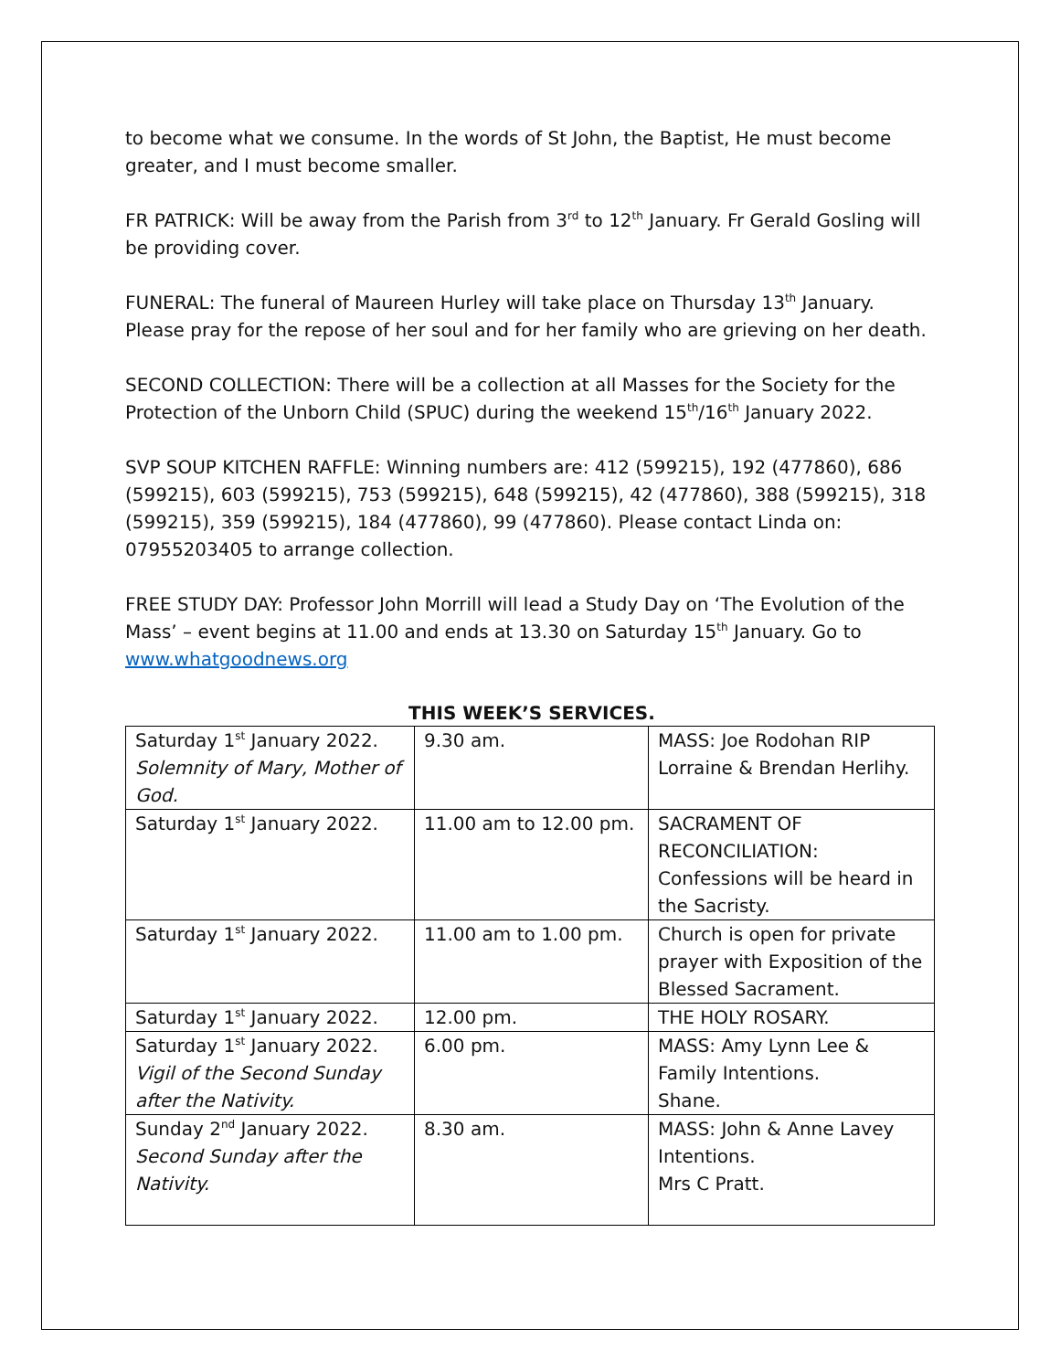to become what we consume. In the words of St John, the Baptist, He must become greater, and I must become smaller.
FR PATRICK: Will be away from the Parish from 3<sup>rd</sup> to 12<sup>th</sup> January. Fr Gerald Gosling will be providing cover.
FUNERAL: The funeral of Maureen Hurley will take place on Thursday 13<sup>th</sup> January. Please pray for the repose of her soul and for her family who are grieving on her death.
SECOND COLLECTION: There will be a collection at all Masses for the Society for the Protection of the Unborn Child (SPUC) during the weekend 15<sup>th</sup>/16<sup>th</sup> January 2022.
SVP SOUP KITCHEN RAFFLE: Winning numbers are: 412 (599215), 192 (477860), 686 (599215), 603 (599215), 753 (599215), 648 (599215), 42 (477860), 388 (599215), 318 (599215), 359 (599215), 184 (477860), 99 (477860). Please contact Linda on: 07955203405 to arrange collection.
FREE STUDY DAY: Professor John Morrill will lead a Study Day on ‘The Evolution of the Mass’ – event begins at 11.00 and ends at 13.30 on Saturday 15<sup>th</sup> January. Go to www.whatgoodnews.org
THIS WEEK’S SERVICES.
| Saturday 1<sup>st</sup> January 2022. Solemnity of Mary, Mother of God. | 9.30 am. | MASS: Joe Rodohan RIP Lorraine & Brendan Herlihy. |
| Saturday 1<sup>st</sup> January 2022. | 11.00 am to 12.00 pm. | SACRAMENT OF RECONCILIATION: Confessions will be heard in the Sacristy. |
| Saturday 1<sup>st</sup> January 2022. | 11.00 am to 1.00 pm. | Church is open for private prayer with Exposition of the Blessed Sacrament. |
| Saturday 1<sup>st</sup> January 2022. | 12.00 pm. | THE HOLY ROSARY. |
| Saturday 1<sup>st</sup> January 2022. Vigil of the Second Sunday after the Nativity. | 6.00 pm. | MASS: Amy Lynn Lee & Family Intentions. Shane. |
| Sunday 2<sup>nd</sup> January 2022. Second Sunday after the Nativity. | 8.30 am. | MASS: John & Anne Lavey Intentions. Mrs C Pratt. |